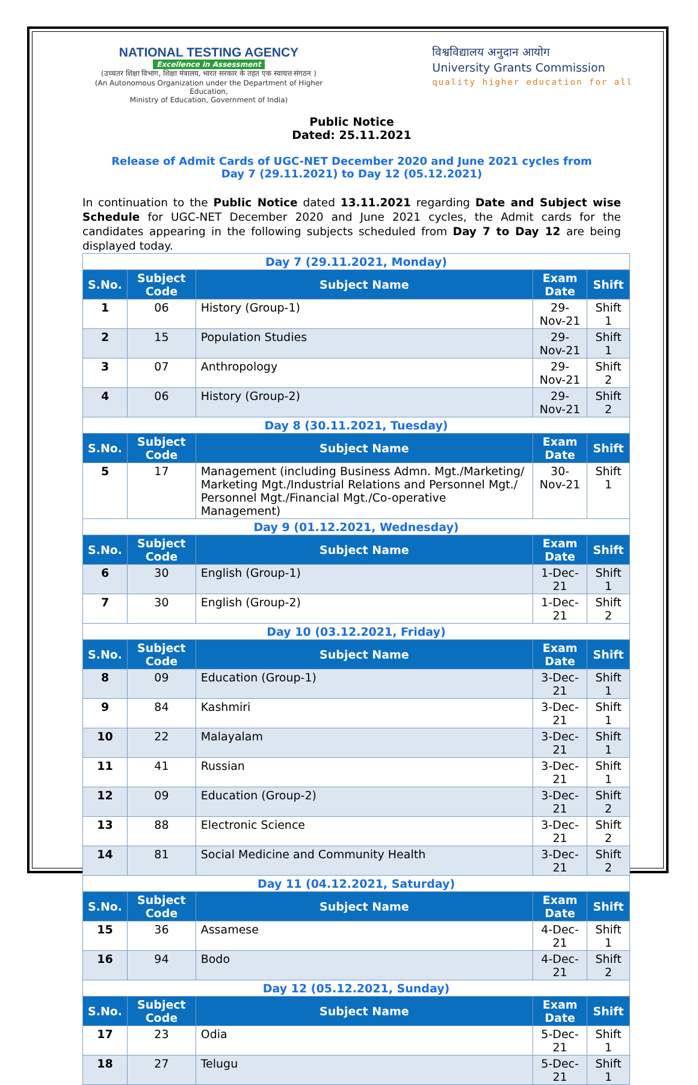NATIONAL TESTING AGENCY
Excellence in Assessment
(उच्चतर शिक्षा विभाग, शिक्षा मंत्रालय, भारत सरकार के तहत एक स्वायत्त संगठन )
(An Autonomous Organization under the Department of Higher Education,
Ministry of Education, Government of India)
विश्वविद्यालय अनुदान आयोग
University Grants Commission
quality higher education for all
Public Notice
Dated: 25.11.2021
Release of Admit Cards of UGC-NET December 2020 and June 2021 cycles from
Day 7 (29.11.2021) to Day 12 (05.12.2021)
In continuation to the Public Notice dated 13.11.2021 regarding Date and Subject wise Schedule for UGC-NET December 2020 and June 2021 cycles, the Admit cards for the candidates appearing in the following subjects scheduled from Day 7 to Day 12 are being displayed today.
| Day 7 (29.11.2021, Monday) | | | | |
| S.No. | Subject Code | Subject Name | Exam Date | Shift |
| 1 | 06 | History (Group-1) | 29-Nov-21 | Shift 1 |
| 2 | 15 | Population Studies | 29-Nov-21 | Shift 1 |
| 3 | 07 | Anthropology | 29-Nov-21 | Shift 2 |
| 4 | 06 | History (Group-2) | 29-Nov-21 | Shift 2 |
| Day 8 (30.11.2021, Tuesday) | | | | |
| S.No. | Subject Code | Subject Name | Exam Date | Shift |
| 5 | 17 | Management (including Business Admn. Mgt./Marketing/ Marketing Mgt./Industrial Relations and Personnel Mgt./ Personnel Mgt./Financial Mgt./Co-operative Management) | 30-Nov-21 | Shift 1 |
| Day 9 (01.12.2021, Wednesday) | | | | |
| S.No. | Subject Code | Subject Name | Exam Date | Shift |
| 6 | 30 | English (Group-1) | 1-Dec-21 | Shift 1 |
| 7 | 30 | English (Group-2) | 1-Dec-21 | Shift 2 |
| Day 10 (03.12.2021, Friday) | | | | |
| S.No. | Subject Code | Subject Name | Exam Date | Shift |
| 8 | 09 | Education (Group-1) | 3-Dec-21 | Shift 1 |
| 9 | 84 | Kashmiri | 3-Dec-21 | Shift 1 |
| 10 | 22 | Malayalam | 3-Dec-21 | Shift 1 |
| 11 | 41 | Russian | 3-Dec-21 | Shift 1 |
| 12 | 09 | Education (Group-2) | 3-Dec-21 | Shift 2 |
| 13 | 88 | Electronic Science | 3-Dec-21 | Shift 2 |
| 14 | 81 | Social Medicine and Community Health | 3-Dec-21 | Shift 2 |
| Day 11 (04.12.2021, Saturday) | | | | |
| S.No. | Subject Code | Subject Name | Exam Date | Shift |
| 15 | 36 | Assamese | 4-Dec-21 | Shift 1 |
| 16 | 94 | Bodo | 4-Dec-21 | Shift 2 |
| Day 12 (05.12.2021, Sunday) | | | | |
| S.No. | Subject Code | Subject Name | Exam Date | Shift |
| 17 | 23 | Odia | 5-Dec-21 | Shift 1 |
| 18 | 27 | Telugu | 5-Dec-21 | Shift 1 |